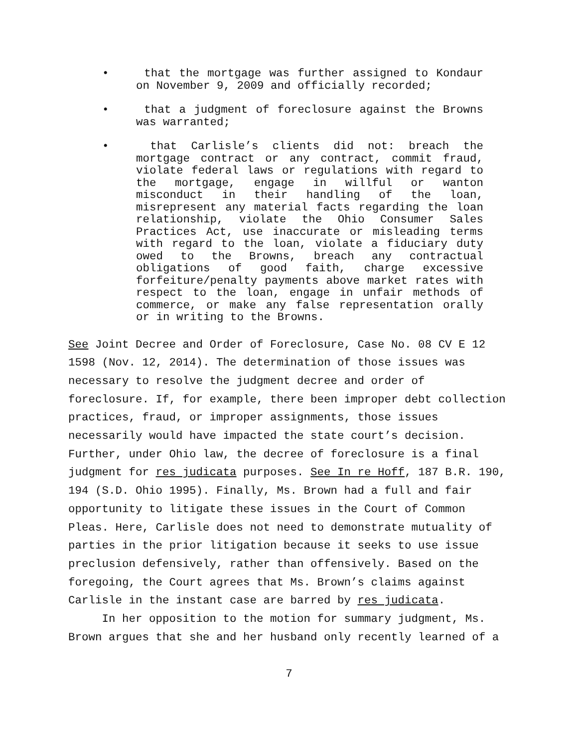• that the mortgage was further assigned to Kondaur on November 9, 2009 and officially recorded;
• that a judgment of foreclosure against the Browns was warranted;
• that Carlisle’s clients did not: breach the mortgage contract or any contract, commit fraud, violate federal laws or regulations with regard to the mortgage, engage in willful or wanton misconduct in their handling of the loan, misrepresent any material facts regarding the loan relationship, violate the Ohio Consumer Sales Practices Act, use inaccurate or misleading terms with regard to the loan, violate a fiduciary duty owed to the Browns, breach any contractual obligations of good faith, charge excessive forfeiture/penalty payments above market rates with respect to the loan, engage in unfair methods of commerce, or make any false representation orally or in writing to the Browns.
See Joint Decree and Order of Foreclosure, Case No. 08 CV E 12 1598 (Nov. 12, 2014). The determination of those issues was necessary to resolve the judgment decree and order of foreclosure. If, for example, there been improper debt collection practices, fraud, or improper assignments, those issues necessarily would have impacted the state court’s decision. Further, under Ohio law, the decree of foreclosure is a final judgment for res judicata purposes. See In re Hoff, 187 B.R. 190, 194 (S.D. Ohio 1995). Finally, Ms. Brown had a full and fair opportunity to litigate these issues in the Court of Common Pleas. Here, Carlisle does not need to demonstrate mutuality of parties in the prior litigation because it seeks to use issue preclusion defensively, rather than offensively. Based on the foregoing, the Court agrees that Ms. Brown’s claims against Carlisle in the instant case are barred by res judicata.
In her opposition to the motion for summary judgment, Ms. Brown argues that she and her husband only recently learned of a
7